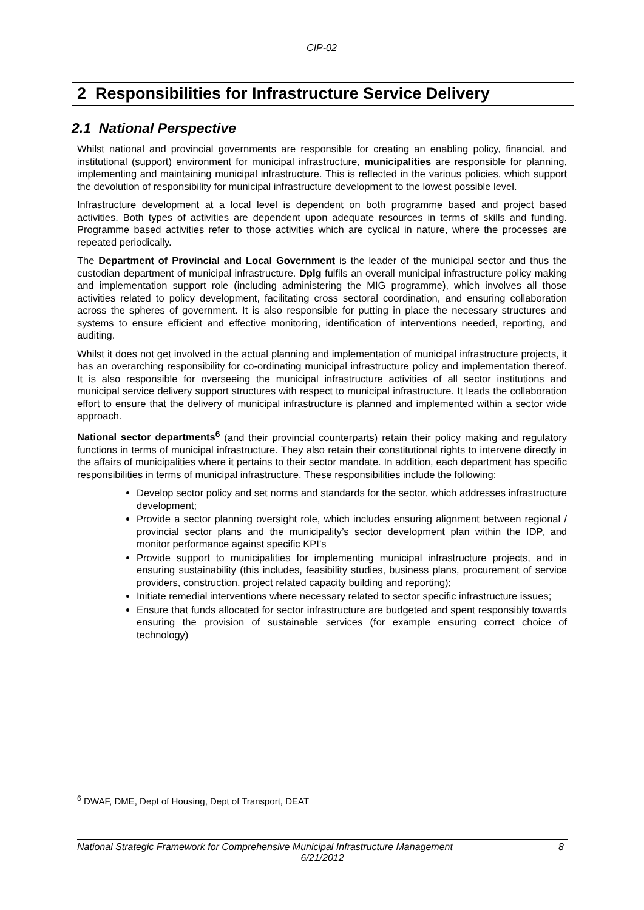CIP-02
2 Responsibilities for Infrastructure Service Delivery
2.1 National Perspective
Whilst national and provincial governments are responsible for creating an enabling policy, financial, and institutional (support) environment for municipal infrastructure, municipalities are responsible for planning, implementing and maintaining municipal infrastructure. This is reflected in the various policies, which support the devolution of responsibility for municipal infrastructure development to the lowest possible level.
Infrastructure development at a local level is dependent on both programme based and project based activities. Both types of activities are dependent upon adequate resources in terms of skills and funding. Programme based activities refer to those activities which are cyclical in nature, where the processes are repeated periodically.
The Department of Provincial and Local Government is the leader of the municipal sector and thus the custodian department of municipal infrastructure. Dplg fulfils an overall municipal infrastructure policy making and implementation support role (including administering the MIG programme), which involves all those activities related to policy development, facilitating cross sectoral coordination, and ensuring collaboration across the spheres of government. It is also responsible for putting in place the necessary structures and systems to ensure efficient and effective monitoring, identification of interventions needed, reporting, and auditing.
Whilst it does not get involved in the actual planning and implementation of municipal infrastructure projects, it has an overarching responsibility for co-ordinating municipal infrastructure policy and implementation thereof. It is also responsible for overseeing the municipal infrastructure activities of all sector institutions and municipal service delivery support structures with respect to municipal infrastructure. It leads the collaboration effort to ensure that the delivery of municipal infrastructure is planned and implemented within a sector wide approach.
National sector departments<sup>6</sup> (and their provincial counterparts) retain their policy making and regulatory functions in terms of municipal infrastructure. They also retain their constitutional rights to intervene directly in the affairs of municipalities where it pertains to their sector mandate. In addition, each department has specific responsibilities in terms of municipal infrastructure. These responsibilities include the following:
Develop sector policy and set norms and standards for the sector, which addresses infrastructure development;
Provide a sector planning oversight role, which includes ensuring alignment between regional / provincial sector plans and the municipality’s sector development plan within the IDP, and monitor performance against specific KPI’s
Provide support to municipalities for implementing municipal infrastructure projects, and in ensuring sustainability (this includes, feasibility studies, business plans, procurement of service providers, construction, project related capacity building and reporting);
Initiate remedial interventions where necessary related to sector specific infrastructure issues;
Ensure that funds allocated for sector infrastructure are budgeted and spent responsibly towards ensuring the provision of sustainable services (for example ensuring correct choice of technology)
<sup>6</sup> DWAF, DME, Dept of Housing, Dept of Transport, DEAT
8 National Strategic Framework for Comprehensive Municipal Infrastructure Management
6/21/2012